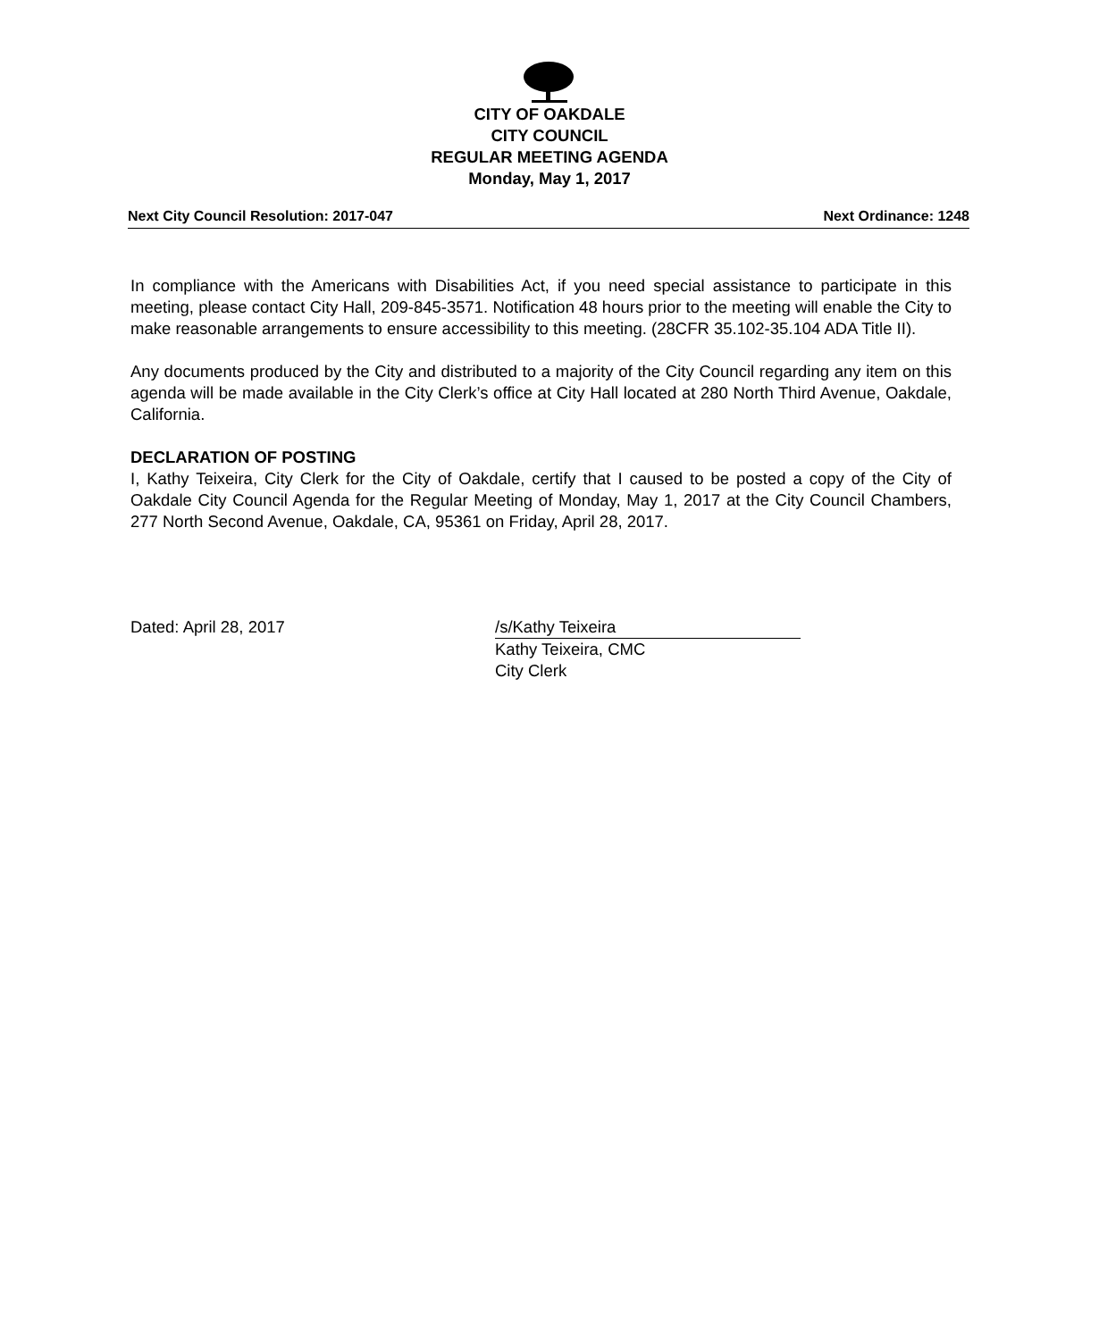CITY OF OAKDALE
CITY COUNCIL
REGULAR MEETING AGENDA
Monday, May 1, 2017
Next City Council Resolution: 2017-047 Next Ordinance: 1248
In compliance with the Americans with Disabilities Act, if you need special assistance to participate in this meeting, please contact City Hall, 209-845-3571. Notification 48 hours prior to the meeting will enable the City to make reasonable arrangements to ensure accessibility to this meeting. (28CFR 35.102-35.104 ADA Title II).
Any documents produced by the City and distributed to a majority of the City Council regarding any item on this agenda will be made available in the City Clerk’s office at City Hall located at 280 North Third Avenue, Oakdale, California.
DECLARATION OF POSTING
I, Kathy Teixeira, City Clerk for the City of Oakdale, certify that I caused to be posted a copy of the City of Oakdale City Council Agenda for the Regular Meeting of Monday, May 1, 2017 at the City Council Chambers, 277 North Second Avenue, Oakdale, CA, 95361 on Friday, April 28, 2017.
Dated: April 28, 2017 /s/Kathy Teixeira
Kathy Teixeira, CMC
City Clerk